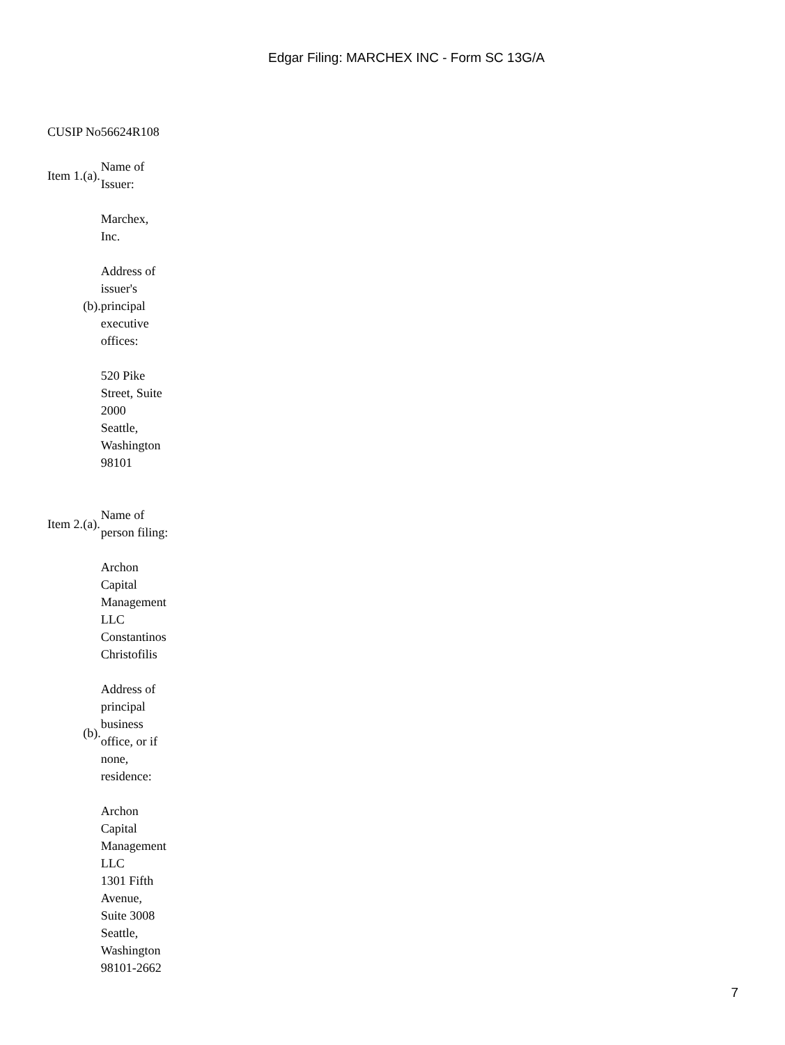Edgar Filing: MARCHEX INC - Form SC 13G/A
| CUSIP No | | 56624R108 |
| Item 1. | (a). | Name of Issuer: |
| | | Marchex, Inc. |
| | (b). | Address of issuer's principal executive offices: |
| | | 520 Pike Street, Suite 2000 Seattle, Washington 98101 |
| Item 2. | (a). | Name of person filing: |
| | | Archon Capital Management LLC Constantinos Christofilis |
| | (b). | Address of principal business office, or if none, residence: |
| | | Archon Capital Management LLC 1301 Fifth Avenue, Suite 3008 Seattle, Washington 98101-2662 |
7